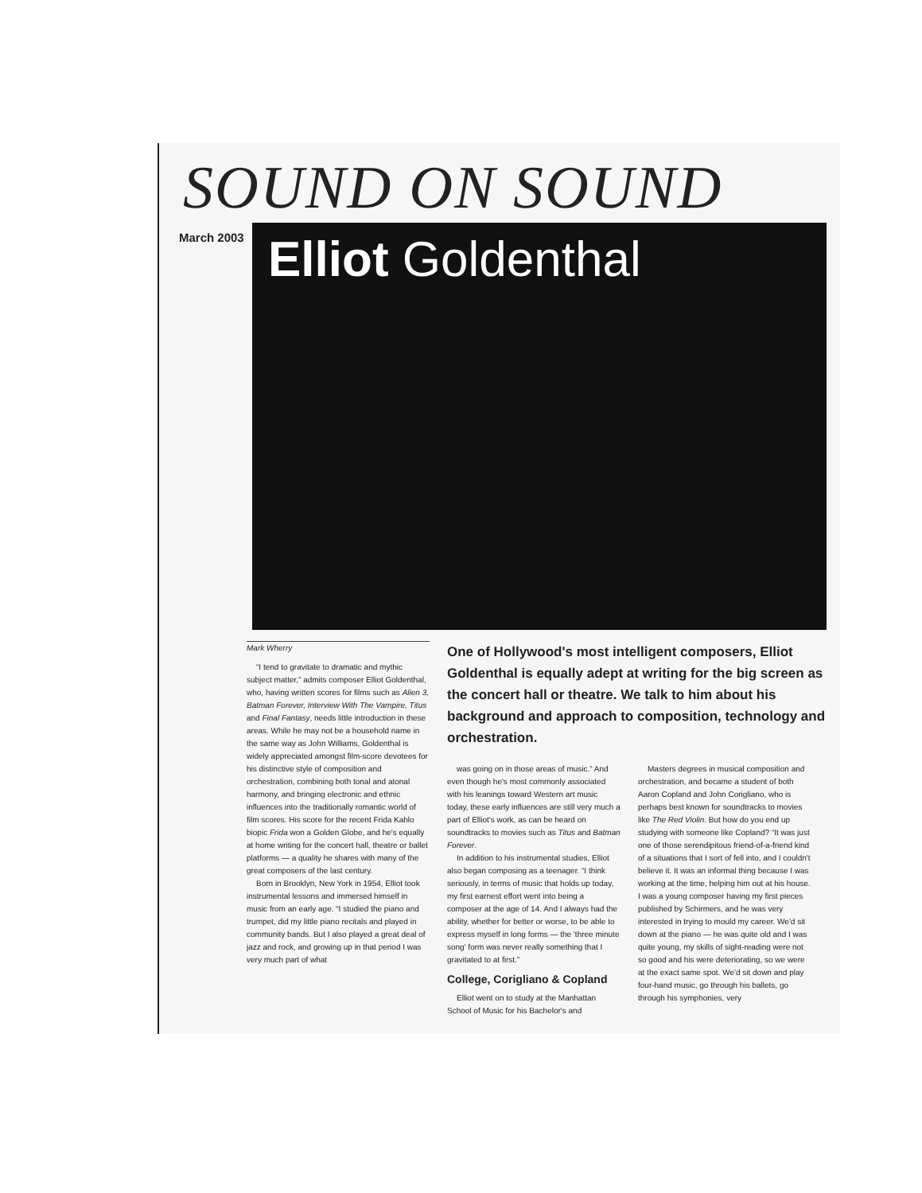SOUND ON SOUND
March 2003
Elliot Goldenthal
Mark Wherry
“I tend to gravitate to dramatic and mythic subject matter,” admits composer Elliot Goldenthal, who, having written scores for films such as Alien 3, Batman Forever, Interview With The Vampire, Titus and Final Fantasy, needs little introduction in these areas. While he may not be a household name in the same way as John Williams, Goldenthal is widely appreciated amongst film-score devotees for his distinctive style of composition and orchestration, combining both tonal and atonal harmony, and bringing electronic and ethnic influences into the traditionally romantic world of film scores. His score for the recent Frida Kahlo biopic Frida won a Golden Globe, and he's equally at home writing for the concert hall, theatre or ballet platforms — a quality he shares with many of the great composers of the last century.
Born in Brooklyn, New York in 1954, Elliot took instrumental lessons and immersed himself in music from an early age. “I studied the piano and trumpet, did my little piano recitals and played in community bands. But I also played a great deal of jazz and rock, and growing up in that period I was very much part of what
One of Hollywood's most intelligent composers, Elliot Goldenthal is equally adept at writing for the big screen as the concert hall or theatre. We talk to him about his background and approach to composition, technology and orchestration.
was going on in those areas of music.” And even though he's most commonly associated with his leanings toward Western art music today, these early influences are still very much a part of Elliot's work, as can be heard on soundtracks to movies such as Titus and Batman Forever.
In addition to his instrumental studies, Elliot also began composing as a teenager. “I think seriously, in terms of music that holds up today, my first earnest effort went into being a composer at the age of 14. And I always had the ability, whether for better or worse, to be able to express myself in long forms — the 'three minute song' form was never really something that I gravitated to at first.”
College, Corigliano & Copland
Elliot went on to study at the Manhattan School of Music for his Bachelor's and
Masters degrees in musical composition and orchestration, and became a student of both Aaron Copland and John Corigliano, who is perhaps best known for soundtracks to movies like The Red Violin. But how do you end up studying with someone like Copland? “It was just one of those serendipitous friend-of-a-friend kind of a situations that I sort of fell into, and I couldn't believe it. It was an informal thing because I was working at the time, helping him out at his house. I was a young composer having my first pieces published by Schirmers, and he was very interested in trying to mould my career. We'd sit down at the piano — he was quite old and I was quite young, my skills of sight-reading were not so good and his were deteriorating, so we were at the exact same spot. We'd sit down and play four-hand music, go through his ballets, go through his symphonies, very